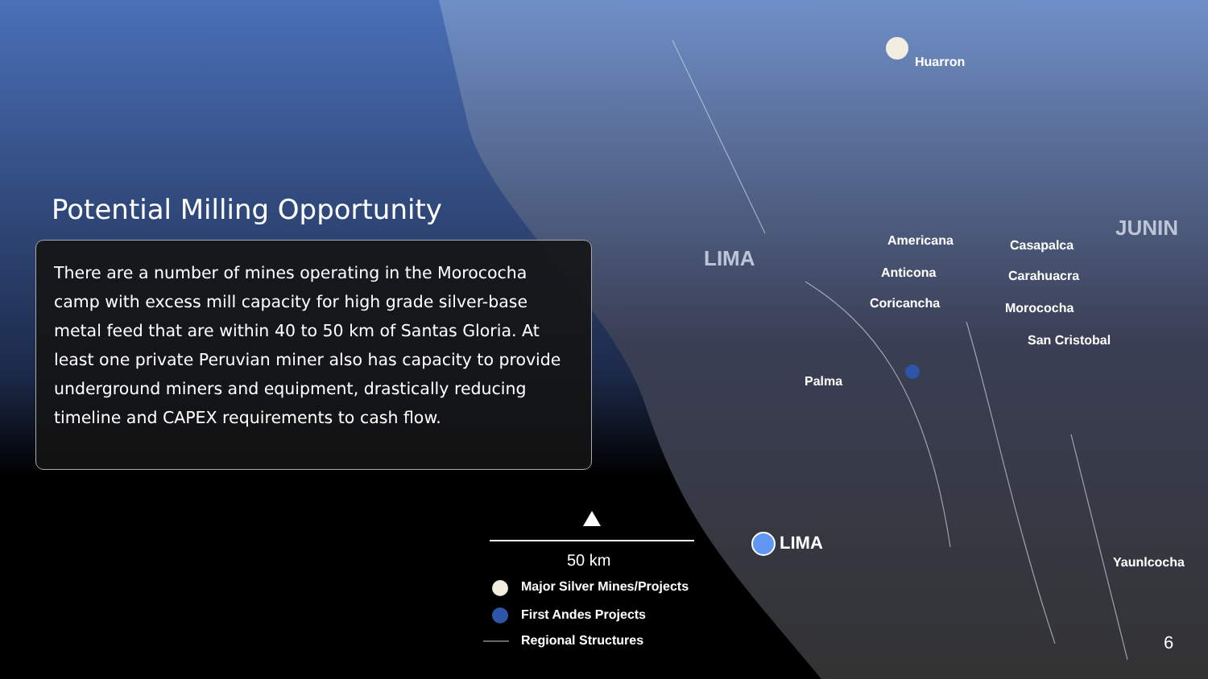Potential Milling Opportunity
There are a number of mines operating in the Morococha camp with excess mill capacity for high grade silver-base metal feed that are within 40 to 50 km of Santas Gloria. At least one private Peruvian miner also has capacity to provide underground miners and equipment, drastically reducing timeline and CAPEX requirements to cash flow.
Huarron
LIMA
JUNIN
Americana Casapalca
Anticona Carahuacra
Coricancha Morococha
San Cristobal
Palma
LIMA
Yaunlcocha 50 km
Major Silver Mines/Projects
First Andes Projects
Regional Structures 6